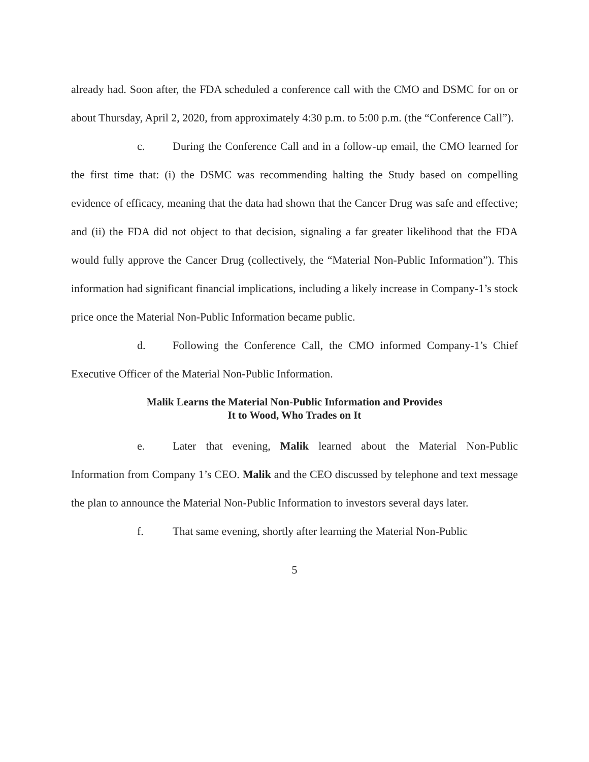already had. Soon after, the FDA scheduled a conference call with the CMO and DSMC for on or about Thursday, April 2, 2020, from approximately 4:30 p.m. to 5:00 p.m. (the “Conference Call”).
c. During the Conference Call and in a follow-up email, the CMO learned for the first time that: (i) the DSMC was recommending halting the Study based on compelling evidence of efficacy, meaning that the data had shown that the Cancer Drug was safe and effective; and (ii) the FDA did not object to that decision, signaling a far greater likelihood that the FDA would fully approve the Cancer Drug (collectively, the “Material Non-Public Information”). This information had significant financial implications, including a likely increase in Company-1’s stock price once the Material Non-Public Information became public.
d. Following the Conference Call, the CMO informed Company-1’s Chief Executive Officer of the Material Non-Public Information.
Malik Learns the Material Non-Public Information and Provides
It to Wood, Who Trades on It
e. Later that evening, Malik learned about the Material Non-Public Information from Company 1’s CEO. Malik and the CEO discussed by telephone and text message the plan to announce the Material Non-Public Information to investors several days later.
f. That same evening, shortly after learning the Material Non-Public
5